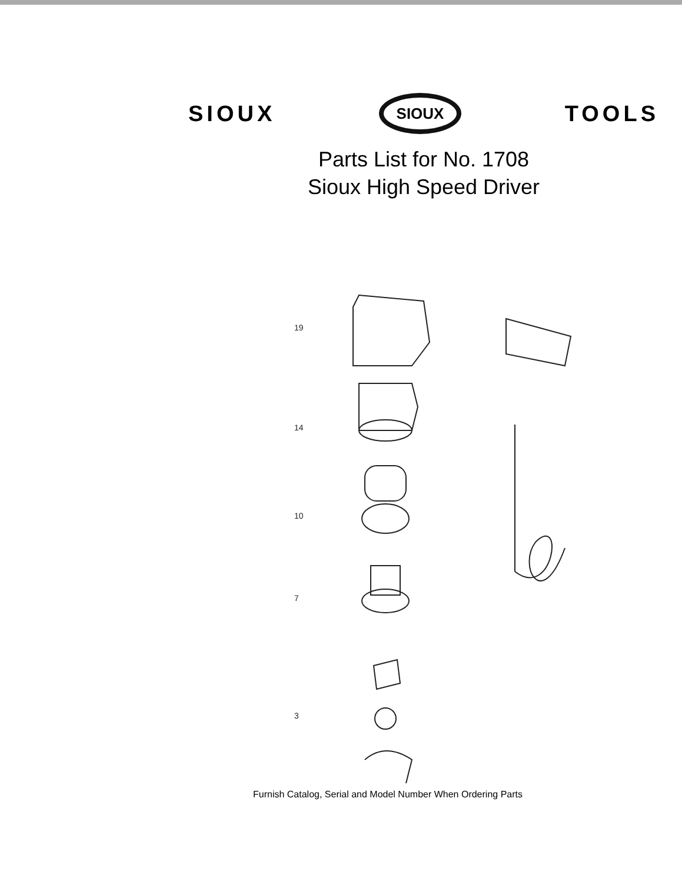SIOUX
SIOUX
TOOLS
Parts List for No. 1708
Sioux High Speed Driver
19
14
10
7
3
Furnish Catalog, Serial and Model Number When Ordering Parts